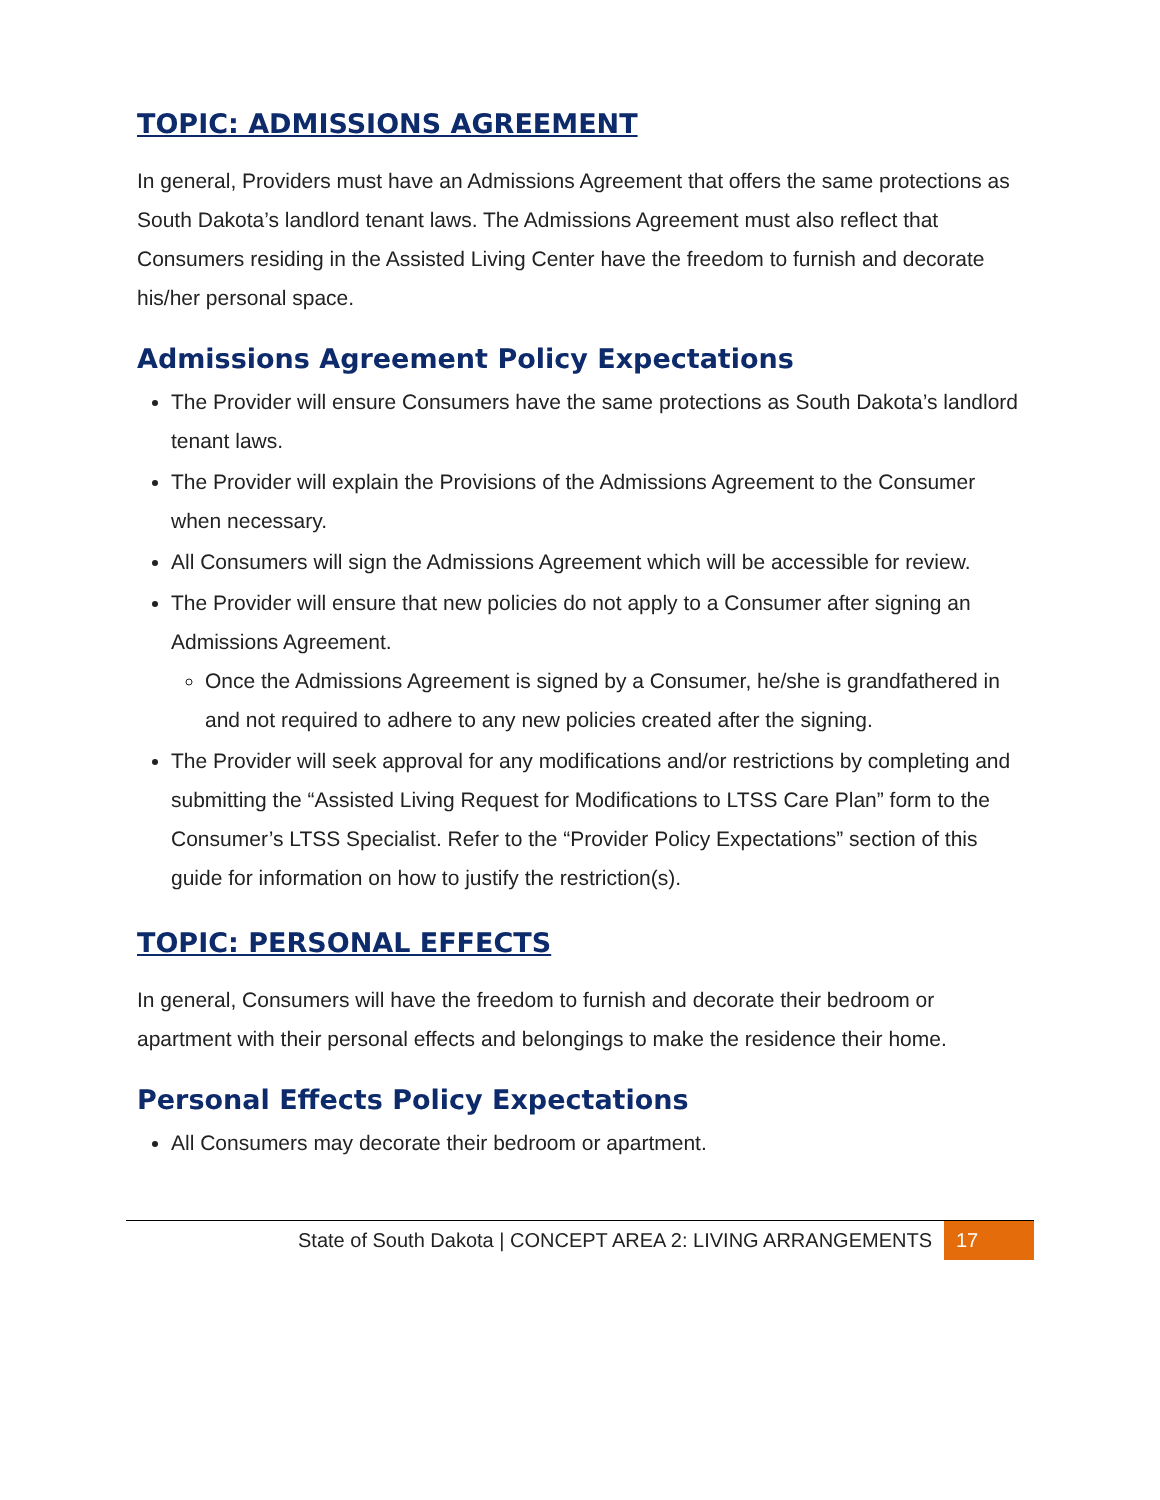TOPIC: ADMISSIONS AGREEMENT
In general, Providers must have an Admissions Agreement that offers the same protections as South Dakota’s landlord tenant laws. The Admissions Agreement must also reflect that Consumers residing in the Assisted Living Center have the freedom to furnish and decorate his/her personal space.
Admissions Agreement Policy Expectations
The Provider will ensure Consumers have the same protections as South Dakota’s landlord tenant laws.
The Provider will explain the Provisions of the Admissions Agreement to the Consumer when necessary.
All Consumers will sign the Admissions Agreement which will be accessible for review.
The Provider will ensure that new policies do not apply to a Consumer after signing an Admissions Agreement.
Once the Admissions Agreement is signed by a Consumer, he/she is grandfathered in and not required to adhere to any new policies created after the signing.
The Provider will seek approval for any modifications and/or restrictions by completing and submitting the “Assisted Living Request for Modifications to LTSS Care Plan” form to the Consumer’s LTSS Specialist. Refer to the “Provider Policy Expectations” section of this guide for information on how to justify the restriction(s).
TOPIC: PERSONAL EFFECTS
In general, Consumers will have the freedom to furnish and decorate their bedroom or apartment with their personal effects and belongings to make the residence their home.
Personal Effects Policy Expectations
All Consumers may decorate their bedroom or apartment.
State of South Dakota | CONCEPT AREA 2: LIVING ARRANGEMENTS 17